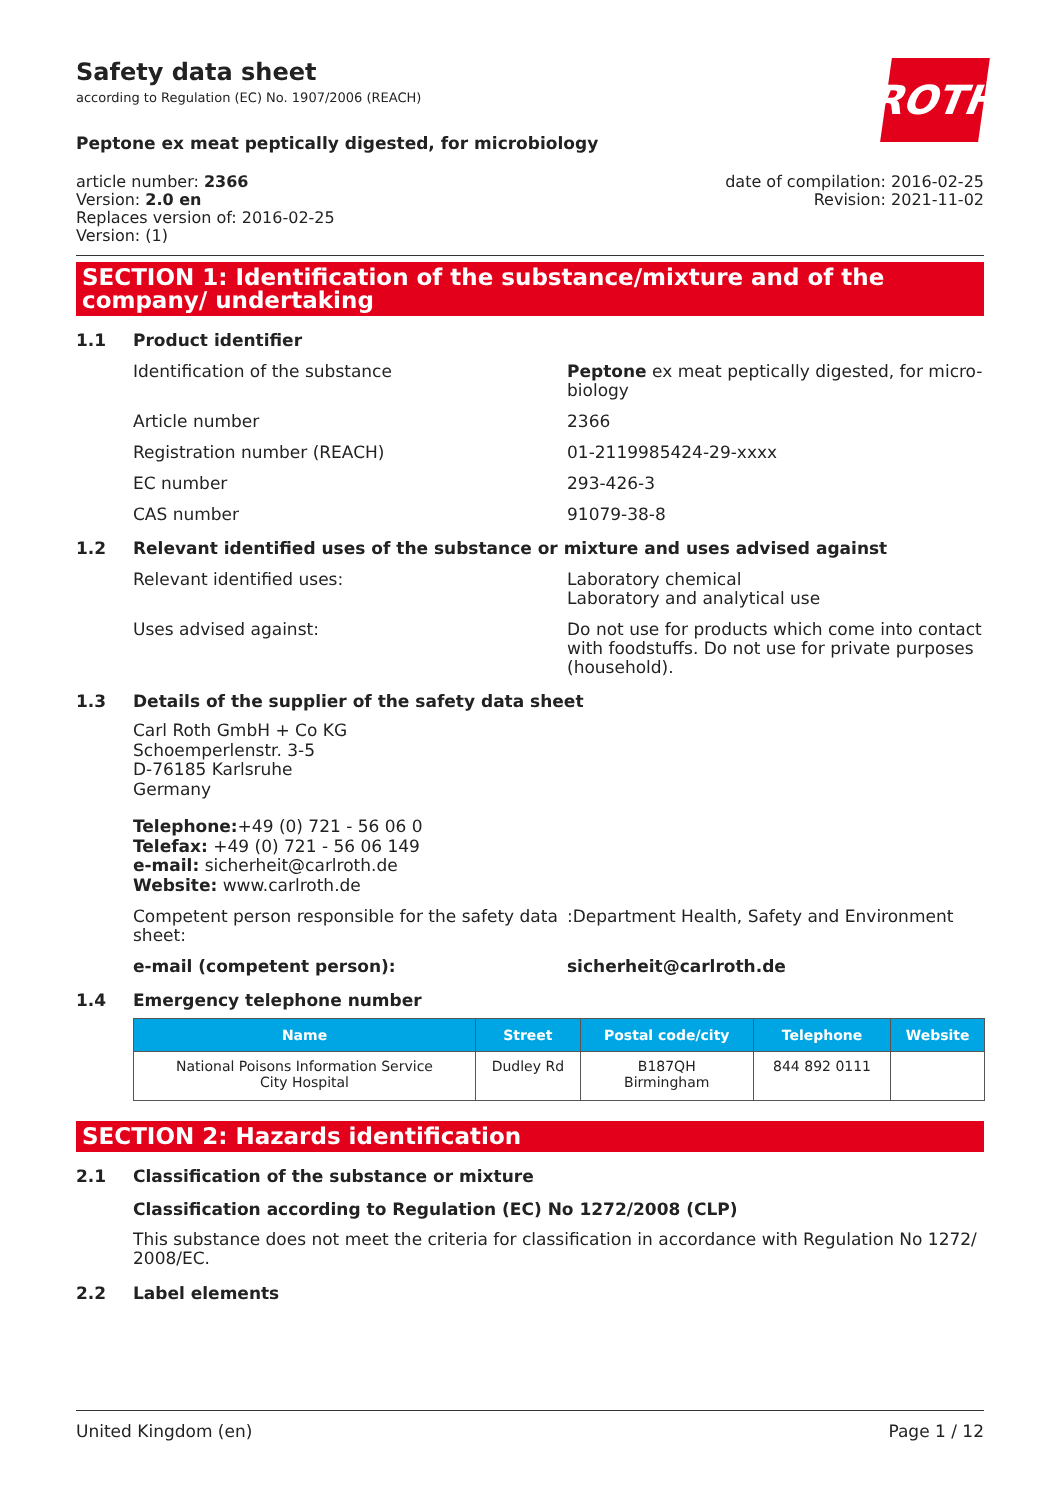Safety data sheet
according to Regulation (EC) No. 1907/2006 (REACH)
ROTH
Peptone ex meat peptically digested, for microbiology
article number: 2366
Version: 2.0 en
Replaces version of: 2016-02-25
Version: (1)
date of compilation: 2016-02-25
Revision: 2021-11-02
SECTION 1: Identification of the substance/mixture and of the company/ undertaking
1.1 Product identifier
Identification of the substance Peptone ex meat peptically digested, for micro-biology
Article number 2366
Registration number (REACH) 01-2119985424-29-xxxx
EC number 293-426-3
CAS number 91079-38-8
1.2 Relevant identified uses of the substance or mixture and uses advised against
Relevant identified uses: Laboratory chemical
Laboratory and analytical use
Uses advised against: Do not use for products which come into contact with foodstuffs. Do not use for private purposes (household).
1.3 Details of the supplier of the safety data sheet
Carl Roth GmbH + Co KG
Schoemperlenstr. 3-5
D-76185 Karlsruhe
Germany
Telephone:+49 (0) 721 - 56 06 0
Telefax: +49 (0) 721 - 56 06 149
e-mail: sicherheit@carlroth.de
Website: www.carlroth.de
Competent person responsible for the safety data sheet:
:Department Health, Safety and Environment
e-mail (competent person): sicherheit@carlroth.de
1.4 Emergency telephone number
| Name | Street | Postal code/city | Telephone | Website |
| --- | --- | --- | --- | --- |
| National Poisons Information Service City Hospital | Dudley Rd | B187QH Birmingham | 844 892 0111 | |
SECTION 2: Hazards identification
2.1 Classification of the substance or mixture
Classification according to Regulation (EC) No 1272/2008 (CLP)
This substance does not meet the criteria for classification in accordance with Regulation No 1272/ 2008/EC.
2.2 Label elements
United Kingdom (en) Page 1 / 12